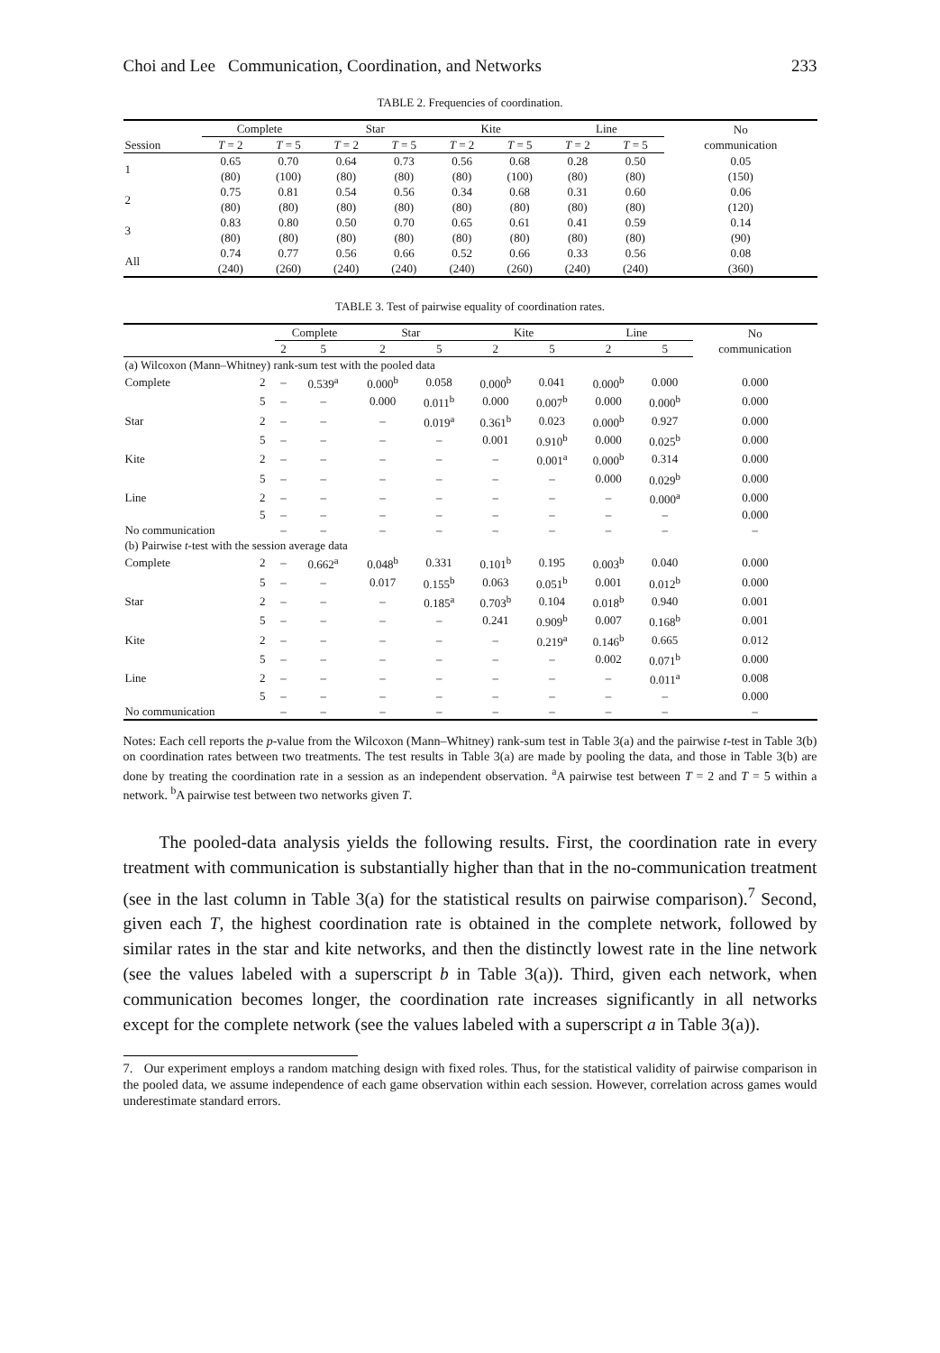Choi and Lee Communication, Coordination, and Networks 233
TABLE 2. Frequencies of coordination.
| | Complete | | Star | | Kite | | Line | | No communication |
| --- | --- | --- | --- | --- | --- | --- | --- | --- | --- |
| Session | T = 2 | T = 5 | T = 2 | T = 5 | T = 2 | T = 5 | T = 2 | T = 5 | |
| 1 | 0.65 (80) | 0.70 (100) | 0.64 (80) | 0.73 (80) | 0.56 (80) | 0.68 (100) | 0.28 (80) | 0.50 (80) | 0.05 (150) |
| 2 | 0.75 (80) | 0.81 (80) | 0.54 (80) | 0.56 (80) | 0.34 (80) | 0.68 (80) | 0.31 (80) | 0.60 (80) | 0.06 (120) |
| 3 | 0.83 (80) | 0.80 (80) | 0.50 (80) | 0.70 (80) | 0.65 (80) | 0.61 (80) | 0.41 (80) | 0.59 (80) | 0.14 (90) |
| All | 0.74 (240) | 0.77 (260) | 0.56 (240) | 0.66 (240) | 0.52 (240) | 0.66 (260) | 0.33 (240) | 0.56 (240) | 0.08 (360) |
TABLE 3. Test of pairwise equality of coordination rates.
| | | Complete | | Star | | Kite | | Line | | No communication |
| --- | --- | --- | --- | --- | --- | --- | --- | --- | --- | --- |
| | | 2 | 5 | 2 | 5 | 2 | 5 | 2 | 5 | |
| (a) Wilcoxon (Mann–Whitney) rank-sum test with the pooled data | | | | | | | | | | |
| Complete | 2 | – | 0.539<sup>a</sup> | 0.000<sup>b</sup> | 0.058 | 0.000<sup>b</sup> | 0.041 | 0.000<sup>b</sup> | 0.000 | 0.000 |
| | 5 | – | – | 0.000 | 0.011<sup>b</sup> | 0.000 | 0.007<sup>b</sup> | 0.000 | 0.000<sup>b</sup> | 0.000 |
| Star | 2 | – | – | – | 0.019<sup>a</sup> | 0.361<sup>b</sup> | 0.023 | 0.000<sup>b</sup> | 0.927 | 0.000 |
| | 5 | – | – | – | – | 0.001 | 0.910<sup>b</sup> | 0.000 | 0.025<sup>b</sup> | 0.000 |
| Kite | 2 | – | – | – | – | – | 0.001<sup>a</sup> | 0.000<sup>b</sup> | 0.314 | 0.000 |
| | 5 | – | – | – | – | – | – | 0.000 | 0.029<sup>b</sup> | 0.000 |
| Line | 2 | – | – | – | – | – | – | – | 0.000<sup>a</sup> | 0.000 |
| | 5 | – | – | – | – | – | – | – | – | 0.000 |
| No communication | | – | – | – | – | – | – | – | – | – |
| (b) Pairwise t -test with the session average data | | | | | | | | | | |
| Complete | 2 | – | 0.662<sup>a</sup> | 0.048<sup>b</sup> | 0.331 | 0.101<sup>b</sup> | 0.195 | 0.003<sup>b</sup> | 0.040 | 0.000 |
| | 5 | – | – | 0.017 | 0.155<sup>b</sup> | 0.063 | 0.051<sup>b</sup> | 0.001 | 0.012<sup>b</sup> | 0.000 |
| Star | 2 | – | – | – | 0.185<sup>a</sup> | 0.703<sup>b</sup> | 0.104 | 0.018<sup>b</sup> | 0.940 | 0.001 |
| | 5 | – | – | – | – | 0.241 | 0.909<sup>b</sup> | 0.007 | 0.168<sup>b</sup> | 0.001 |
| Kite | 2 | – | – | – | – | – | 0.219<sup>a</sup> | 0.146<sup>b</sup> | 0.665 | 0.012 |
| | 5 | – | – | – | – | – | – | 0.002 | 0.071<sup>b</sup> | 0.000 |
| Line | 2 | – | – | – | – | – | – | – | 0.011<sup>a</sup> | 0.008 |
| | 5 | – | – | – | – | – | – | – | – | 0.000 |
| No communication | | – | – | – | – | – | – | – | – | – |
Notes: Each cell reports the p-value from the Wilcoxon (Mann–Whitney) rank-sum test in Table 3(a) and the pairwise t-test in Table 3(b) on coordination rates between two treatments. The test results in Table 3(a) are made by pooling the data, and those in Table 3(b) are done by treating the coordination rate in a session as an independent observation. <sup>a</sup>A pairwise test between T = 2 and T = 5 within a network. <sup>b</sup>A pairwise test between two networks given T.
The pooled-data analysis yields the following results. First, the coordination rate in every treatment with communication is substantially higher than that in the no-communication treatment (see in the last column in Table 3(a) for the statistical results on pairwise comparison).<sup>7</sup> Second, given each T, the highest coordination rate is obtained in the complete network, followed by similar rates in the star and kite networks, and then the distinctly lowest rate in the line network (see the values labeled with a superscript b in Table 3(a)). Third, given each network, when communication becomes longer, the coordination rate increases significantly in all networks except for the complete network (see the values labeled with a superscript a in Table 3(a)).
7. Our experiment employs a random matching design with fixed roles. Thus, for the statistical validity of pairwise comparison in the pooled data, we assume independence of each game observation within each session. However, correlation across games would underestimate standard errors.